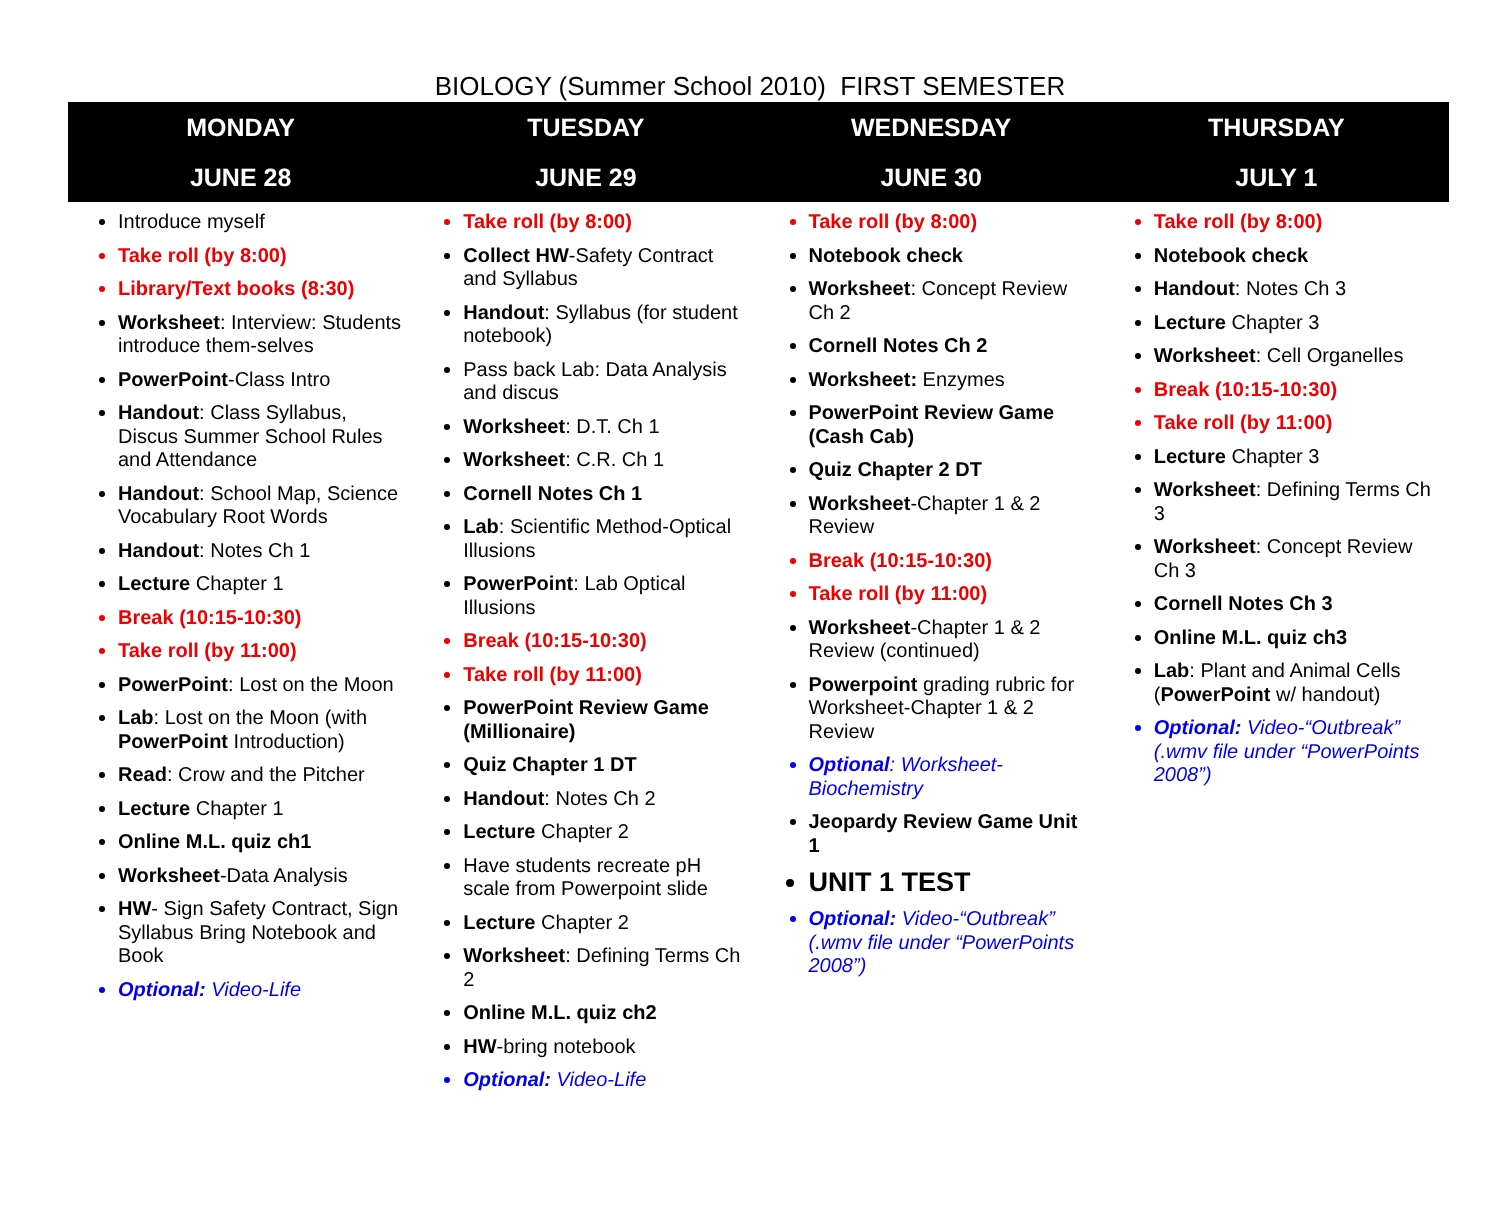BIOLOGY (Summer School 2010) FIRST SEMESTER
| MONDAY | TUESDAY | WEDNESDAY | THURSDAY |
| --- | --- | --- | --- |
| JUNE 28 | JUNE 29 | JUNE 30 | JULY 1 |
| Introduce myself Take roll (by 8:00) Library/Text books (8:30) Worksheet : Interview: Students introduce them-selves PowerPoint -Class Intro Handout : Class Syllabus, Discus Summer School Rules and Attendance Handout : School Map, Science Vocabulary Root Words Handout : Notes Ch 1 Lecture Chapter 1 Break (10:15-10:30) Take roll (by 11:00) PowerPoint : Lost on the Moon Lab : Lost on the Moon (with PowerPoint Introduction) Read : Crow and the Pitcher Lecture Chapter 1 Online M.L. quiz ch1 Worksheet -Data Analysis HW - Sign Safety Contract, Sign Syllabus Bring Notebook and Book Optional: Video-Life | Take roll (by 8:00) Collect HW -Safety Contract and Syllabus Handout : Syllabus (for student notebook) Pass back Lab: Data Analysis and discus Worksheet : D.T. Ch 1 Worksheet : C.R. Ch 1 Cornell Notes Ch 1 Lab : Scientific Method-Optical Illusions PowerPoint : Lab Optical Illusions Break (10:15-10:30) Take roll (by 11:00) PowerPoint Review Game (Millionaire) Quiz Chapter 1 DT Handout : Notes Ch 2 Lecture Chapter 2 Have students recreate pH scale from Powerpoint slide Lecture Chapter 2 Worksheet : Defining Terms Ch 2 Online M.L. quiz ch2 HW -bring notebook Optional: Video-Life | Take roll (by 8:00) Notebook check Worksheet : Concept Review Ch 2 Cornell Notes Ch 2 Worksheet: Enzymes PowerPoint Review Game (Cash Cab) Quiz Chapter 2 DT Worksheet -Chapter 1 & 2 Review Break (10:15-10:30) Take roll (by 11:00) Worksheet -Chapter 1 & 2 Review (continued) Powerpoint grading rubric for Worksheet-Chapter 1 & 2 Review Optional : Worksheet-Biochemistry Jeopardy Review Game Unit 1 UNIT 1 TEST Optional: Video-“Outbreak” (.wmv file under “PowerPoints 2008”) | Take roll (by 8:00) Notebook check Handout : Notes Ch 3 Lecture Chapter 3 Worksheet : Cell Organelles Break (10:15-10:30) Take roll (by 11:00) Lecture Chapter 3 Worksheet : Defining Terms Ch 3 Worksheet : Concept Review Ch 3 Cornell Notes Ch 3 Online M.L. quiz ch3 Lab : Plant and Animal Cells ( PowerPoint w/ handout) Optional: Video-“Outbreak” (.wmv file under “PowerPoints 2008”) |